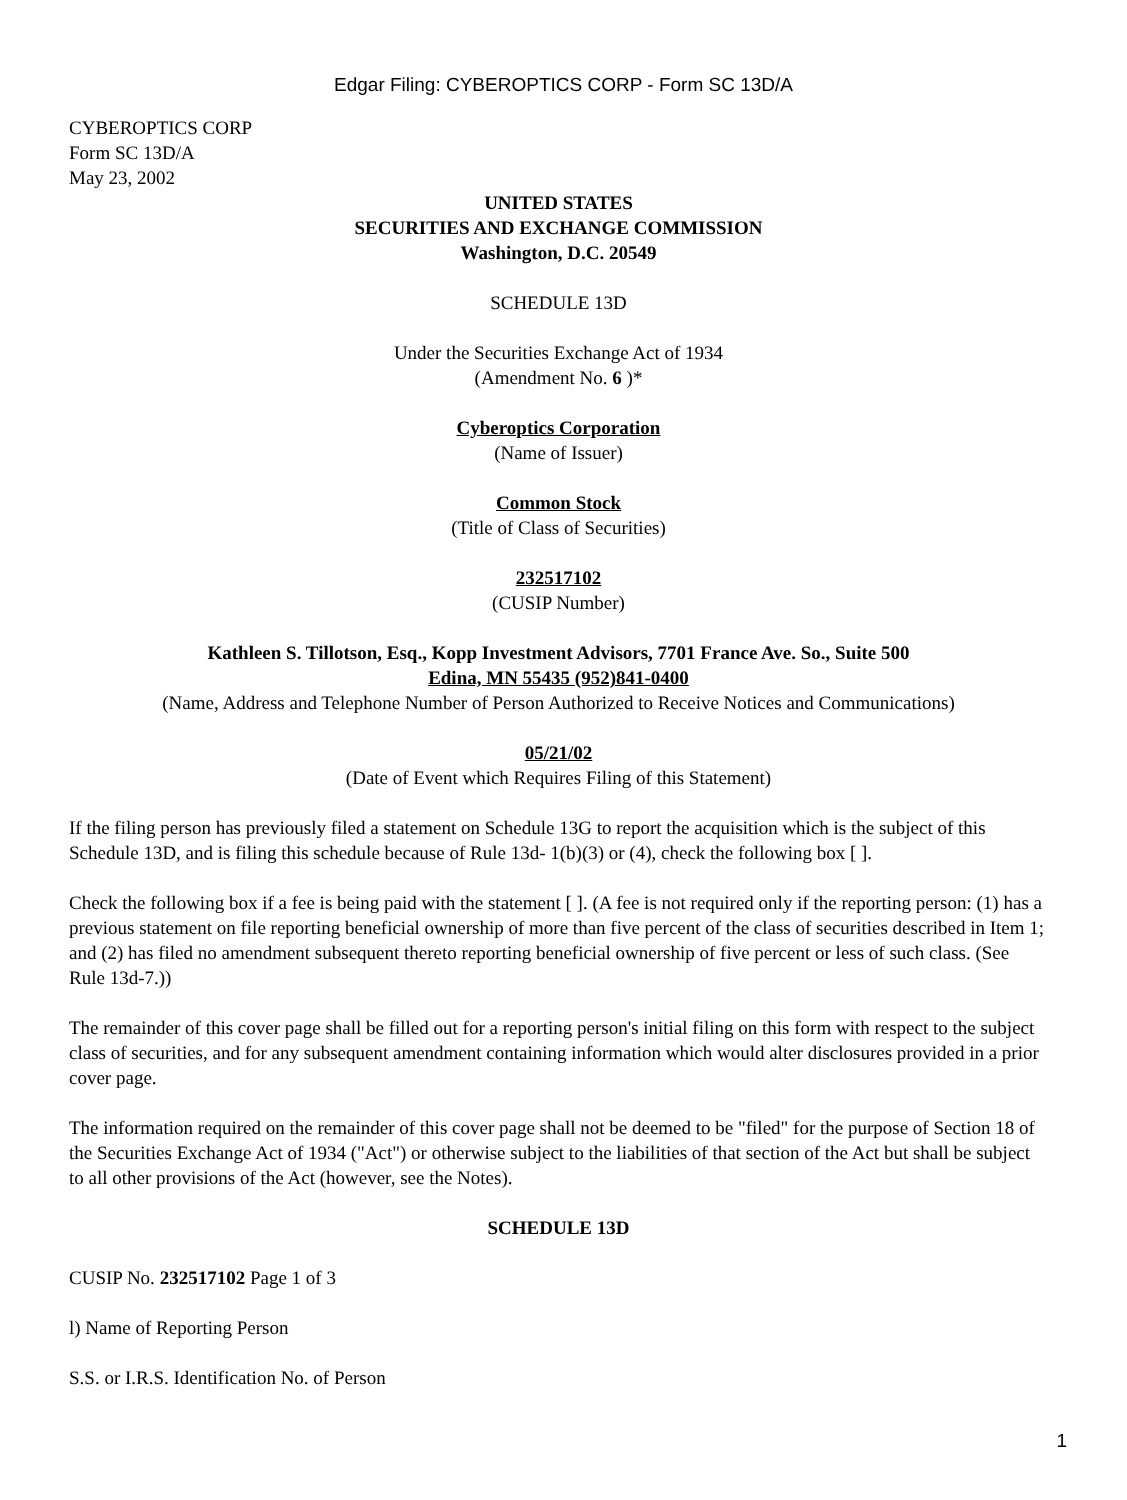Edgar Filing: CYBEROPTICS CORP - Form SC 13D/A
CYBEROPTICS CORP
Form SC 13D/A
May 23, 2002
UNITED STATES
SECURITIES AND EXCHANGE COMMISSION
Washington, D.C. 20549
SCHEDULE 13D
Under the Securities Exchange Act of 1934
(Amendment No. 6 )*
Cyberoptics Corporation
(Name of Issuer)
Common Stock
(Title of Class of Securities)
232517102
(CUSIP Number)
Kathleen S. Tillotson, Esq., Kopp Investment Advisors, 7701 France Ave. So., Suite 500
Edina, MN 55435 (952)841-0400
(Name, Address and Telephone Number of Person Authorized to Receive Notices and Communications)
05/21/02
(Date of Event which Requires Filing of this Statement)
If the filing person has previously filed a statement on Schedule 13G to report the acquisition which is the subject of this Schedule 13D, and is filing this schedule because of Rule 13d- 1(b)(3) or (4), check the following box [ ].
Check the following box if a fee is being paid with the statement [ ]. (A fee is not required only if the reporting person: (1) has a previous statement on file reporting beneficial ownership of more than five percent of the class of securities described in Item 1; and (2) has filed no amendment subsequent thereto reporting beneficial ownership of five percent or less of such class. (See Rule 13d-7.))
The remainder of this cover page shall be filled out for a reporting person's initial filing on this form with respect to the subject class of securities, and for any subsequent amendment containing information which would alter disclosures provided in a prior cover page.
The information required on the remainder of this cover page shall not be deemed to be "filed" for the purpose of Section 18 of the Securities Exchange Act of 1934 ("Act") or otherwise subject to the liabilities of that section of the Act but shall be subject to all other provisions of the Act (however, see the Notes).
SCHEDULE 13D
CUSIP No. 232517102 Page 1 of 3
l) Name of Reporting Person
S.S. or I.R.S. Identification No. of Person
1